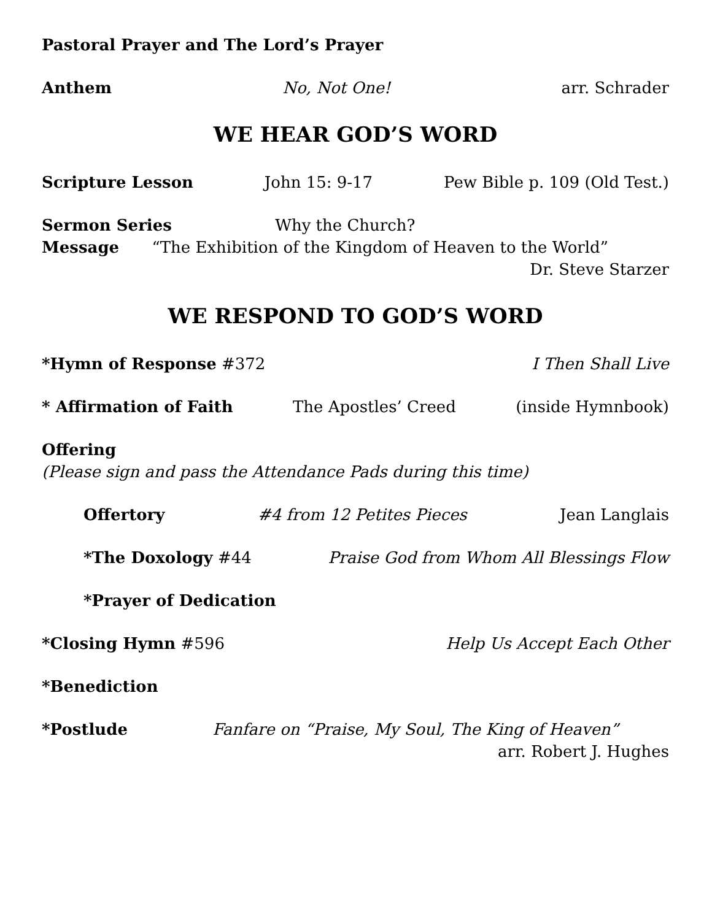Pastoral Prayer and The Lord’s Prayer
Anthem No, Not One! arr. Schrader
WE HEAR GOD’S WORD
Scripture Lesson John 15: 9-17 Pew Bible p. 109 (Old Test.)
Sermon Series Why the Church?
Message “The Exhibition of the Kingdom of Heaven to the World”
Dr. Steve Starzer
WE RESPOND TO GOD’S WORD
*Hymn of Response #372 I Then Shall Live
* Affirmation of Faith The Apostles’ Creed (inside Hymnbook)
Offering
(Please sign and pass the Attendance Pads during this time)
Offertory #4 from 12 Petites Pieces Jean Langlais
*The Doxology #44 Praise God from Whom All Blessings Flow
*Prayer of Dedication
*Closing Hymn #596 Help Us Accept Each Other
*Benediction
*Postlude Fanfare on “Praise, My Soul, The King of Heaven”
arr. Robert J. Hughes